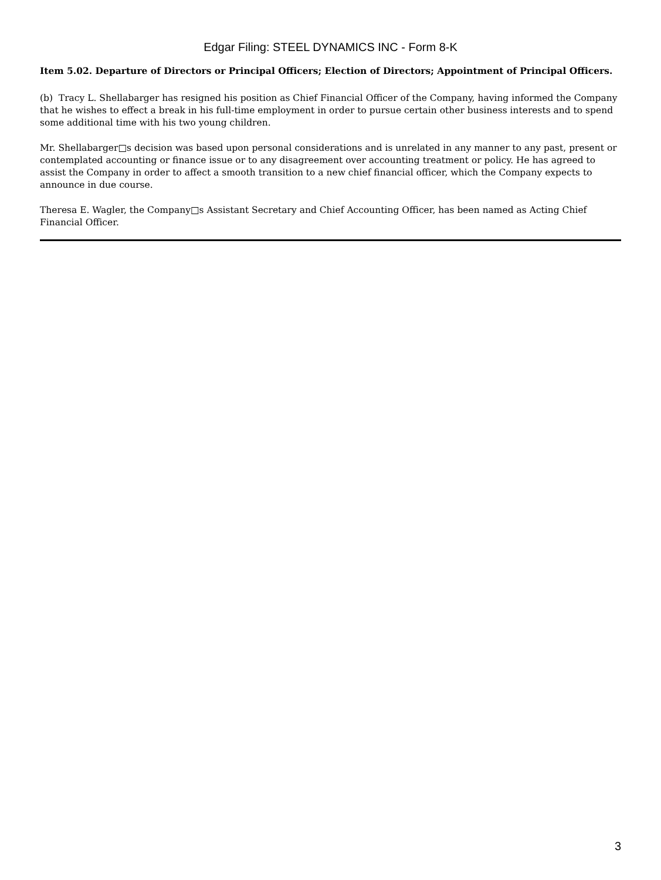Edgar Filing: STEEL DYNAMICS INC - Form 8-K
Item 5.02. Departure of Directors or Principal Officers; Election of Directors; Appointment of Principal Officers.
(b) Tracy L. Shellabarger has resigned his position as Chief Financial Officer of the Company, having informed the Company that he wishes to effect a break in his full-time employment in order to pursue certain other business interests and to spend some additional time with his two young children.
Mr. Shellabarger□s decision was based upon personal considerations and is unrelated in any manner to any past, present or contemplated accounting or finance issue or to any disagreement over accounting treatment or policy. He has agreed to assist the Company in order to affect a smooth transition to a new chief financial officer, which the Company expects to announce in due course.
Theresa E. Wagler, the Company□s Assistant Secretary and Chief Accounting Officer, has been named as Acting Chief Financial Officer.
3